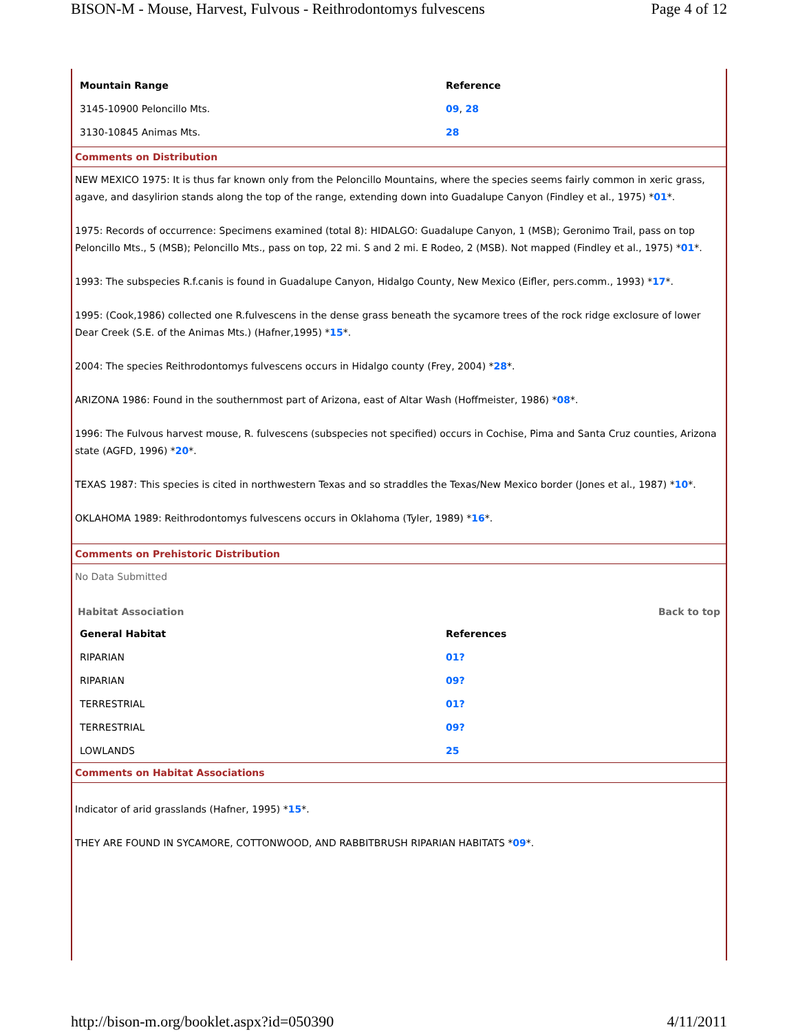BISON-M - Mouse, Harvest, Fulvous - Reithrodontomys fulvescens Page 4 of 12
| Mountain Range | Reference |
| --- | --- |
| 3145-10900 Peloncillo Mts. | 09 , 28 |
| 3130-10845 Animas Mts. | 28 |
Comments on Distribution
NEW MEXICO 1975: It is thus far known only from the Peloncillo Mountains, where the species seems fairly common in xeric grass, agave, and dasylirion stands along the top of the range, extending down into Guadalupe Canyon (Findley et al., 1975) *01*.
1975: Records of occurrence: Specimens examined (total 8): HIDALGO: Guadalupe Canyon, 1 (MSB); Geronimo Trail, pass on top Peloncillo Mts., 5 (MSB); Peloncillo Mts., pass on top, 22 mi. S and 2 mi. E Rodeo, 2 (MSB). Not mapped (Findley et al., 1975) *01*.
1993: The subspecies R.f.canis is found in Guadalupe Canyon, Hidalgo County, New Mexico (Eifler, pers.comm., 1993) *17*.
1995: (Cook,1986) collected one R.fulvescens in the dense grass beneath the sycamore trees of the rock ridge exclosure of lower Dear Creek (S.E. of the Animas Mts.) (Hafner,1995) *15*.
2004: The species Reithrodontomys fulvescens occurs in Hidalgo county (Frey, 2004) *28*.
ARIZONA 1986: Found in the southernmost part of Arizona, east of Altar Wash (Hoffmeister, 1986) *08*.
1996: The Fulvous harvest mouse, R. fulvescens (subspecies not specified) occurs in Cochise, Pima and Santa Cruz counties, Arizona state (AGFD, 1996) *20*.
TEXAS 1987: This species is cited in northwestern Texas and so straddles the Texas/New Mexico border (Jones et al., 1987) *10*.
OKLAHOMA 1989: Reithrodontomys fulvescens occurs in Oklahoma (Tyler, 1989) *16*.
Comments on Prehistoric Distribution
No Data Submitted
Habitat Association Back to top
| General Habitat | References |
| --- | --- |
| RIPARIAN | 01? |
| RIPARIAN | 09? |
| TERRESTRIAL | 01? |
| TERRESTRIAL | 09? |
| LOWLANDS | 25 |
Comments on Habitat Associations
Indicator of arid grasslands (Hafner, 1995) *15*.
THEY ARE FOUND IN SYCAMORE, COTTONWOOD, AND RABBITBRUSH RIPARIAN HABITATS *09*.
http://bison-m.org/booklet.aspx?id=050390 4/11/2011